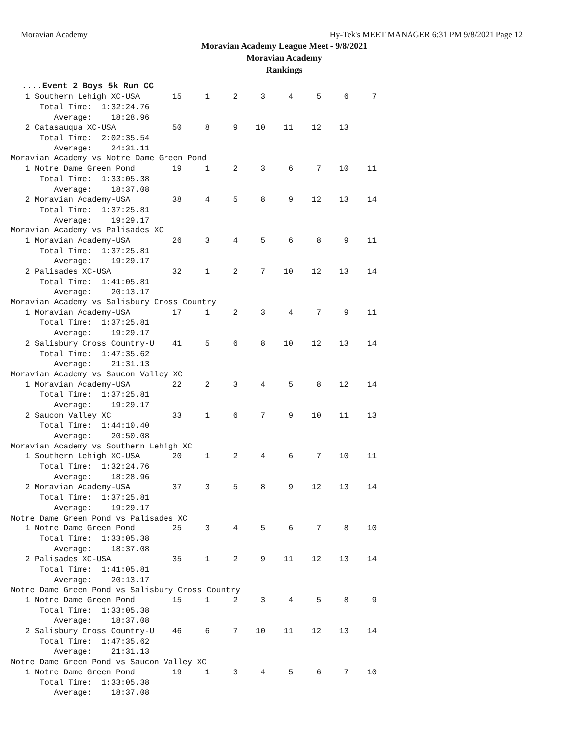Moravian Academy Hy-Tek's MEET MANAGER 6:31 PM 9/8/2021 Page 12
Moravian Academy League Meet - 9/8/2021
Moravian Academy
Rankings
....Event 2 Boys 5k Run CC
| 1 Southern Lehigh XC-USA | 15 | 1 | 2 | 3 | 4 | 5 | 6 | 7 |
| Total Time: 1:32:24.76 | | | | | | | | |
| Average: 18:28.96 | | | | | | | | |
| 2 Catasauqua XC-USA | 50 | 8 | 9 | 10 | 11 | 12 | 13 | |
| Total Time: 2:02:35.54 | | | | | | | | |
| Average: 24:31.11 | | | | | | | | |
| Moravian Academy vs Notre Dame Green Pond | | | | | | | | |
| 1 Notre Dame Green Pond | 19 | 1 | 2 | 3 | 6 | 7 | 10 | 11 |
| Total Time: 1:33:05.38 | | | | | | | | |
| Average: 18:37.08 | | | | | | | | |
| 2 Moravian Academy-USA | 38 | 4 | 5 | 8 | 9 | 12 | 13 | 14 |
| Total Time: 1:37:25.81 | | | | | | | | |
| Average: 19:29.17 | | | | | | | | |
| Moravian Academy vs Palisades XC | | | | | | | | |
| 1 Moravian Academy-USA | 26 | 3 | 4 | 5 | 6 | 8 | 9 | 11 |
| Total Time: 1:37:25.81 | | | | | | | | |
| Average: 19:29.17 | | | | | | | | |
| 2 Palisades XC-USA | 32 | 1 | 2 | 7 | 10 | 12 | 13 | 14 |
| Total Time: 1:41:05.81 | | | | | | | | |
| Average: 20:13.17 | | | | | | | | |
| Moravian Academy vs Salisbury Cross Country | | | | | | | | |
| 1 Moravian Academy-USA | 17 | 1 | 2 | 3 | 4 | 7 | 9 | 11 |
| Total Time: 1:37:25.81 | | | | | | | | |
| Average: 19:29.17 | | | | | | | | |
| 2 Salisbury Cross Country-U | 41 | 5 | 6 | 8 | 10 | 12 | 13 | 14 |
| Total Time: 1:47:35.62 | | | | | | | | |
| Average: 21:31.13 | | | | | | | | |
| Moravian Academy vs Saucon Valley XC | | | | | | | | |
| 1 Moravian Academy-USA | 22 | 2 | 3 | 4 | 5 | 8 | 12 | 14 |
| Total Time: 1:37:25.81 | | | | | | | | |
| Average: 19:29.17 | | | | | | | | |
| 2 Saucon Valley XC | 33 | 1 | 6 | 7 | 9 | 10 | 11 | 13 |
| Total Time: 1:44:10.40 | | | | | | | | |
| Average: 20:50.08 | | | | | | | | |
| Moravian Academy vs Southern Lehigh XC | | | | | | | | |
| 1 Southern Lehigh XC-USA | 20 | 1 | 2 | 4 | 6 | 7 | 10 | 11 |
| Total Time: 1:32:24.76 | | | | | | | | |
| Average: 18:28.96 | | | | | | | | |
| 2 Moravian Academy-USA | 37 | 3 | 5 | 8 | 9 | 12 | 13 | 14 |
| Total Time: 1:37:25.81 | | | | | | | | |
| Average: 19:29.17 | | | | | | | | |
| Notre Dame Green Pond vs Palisades XC | | | | | | | | |
| 1 Notre Dame Green Pond | 25 | 3 | 4 | 5 | 6 | 7 | 8 | 10 |
| Total Time: 1:33:05.38 | | | | | | | | |
| Average: 18:37.08 | | | | | | | | |
| 2 Palisades XC-USA | 35 | 1 | 2 | 9 | 11 | 12 | 13 | 14 |
| Total Time: 1:41:05.81 | | | | | | | | |
| Average: 20:13.17 | | | | | | | | |
| Notre Dame Green Pond vs Salisbury Cross Country | | | | | | | | |
| 1 Notre Dame Green Pond | 15 | 1 | 2 | 3 | 4 | 5 | 8 | 9 |
| Total Time: 1:33:05.38 | | | | | | | | |
| Average: 18:37.08 | | | | | | | | |
| 2 Salisbury Cross Country-U | 46 | 6 | 7 | 10 | 11 | 12 | 13 | 14 |
| Total Time: 1:47:35.62 | | | | | | | | |
| Average: 21:31.13 | | | | | | | | |
| Notre Dame Green Pond vs Saucon Valley XC | | | | | | | | |
| 1 Notre Dame Green Pond | 19 | 1 | 3 | 4 | 5 | 6 | 7 | 10 |
| Total Time: 1:33:05.38 | | | | | | | | |
| Average: 18:37.08 | | | | | | | | |